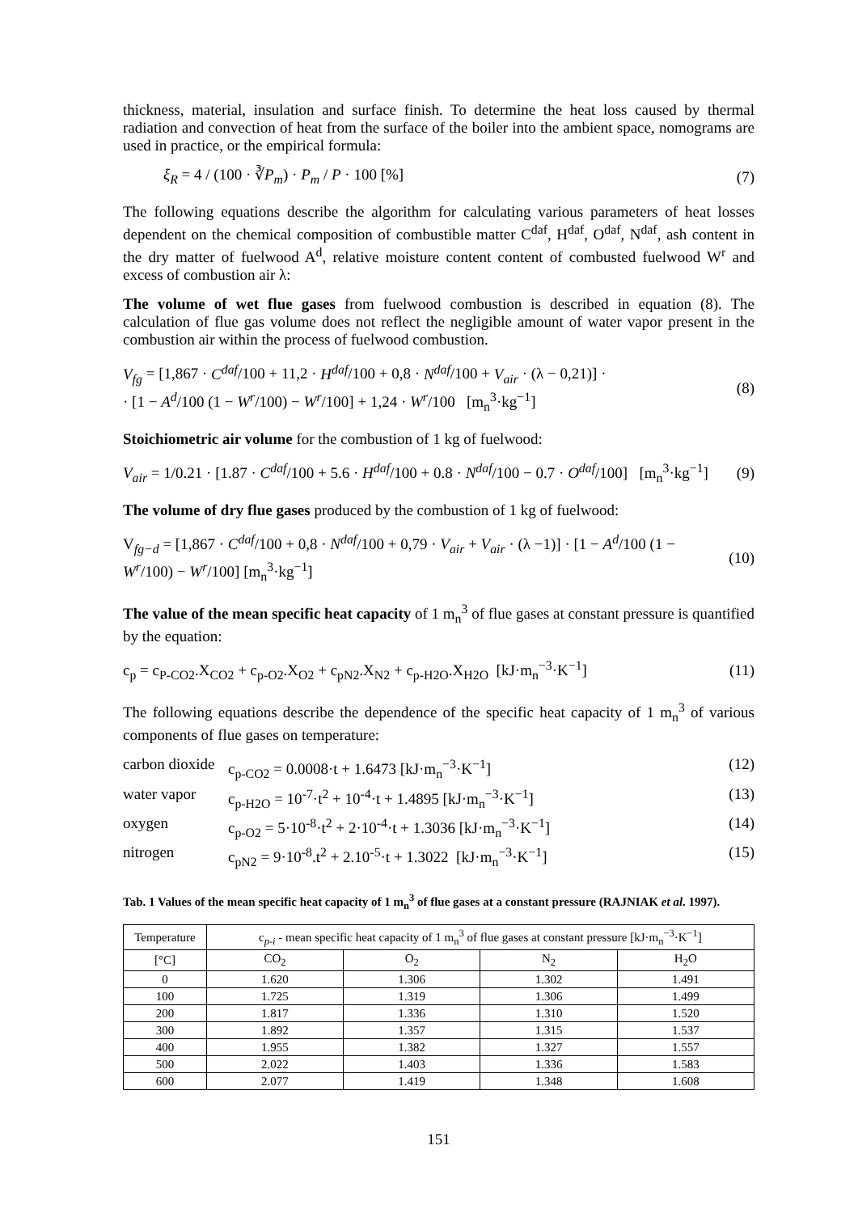thickness, material, insulation and surface finish. To determine the heat loss caused by thermal radiation and convection of heat from the surface of the boiler into the ambient space, nomograms are used in practice, or the empirical formula:
ξ<sub>R</sub> = 4 / (100 · ∛P<sub>m</sub>) · P<sub>m</sub> / P · 100 [%] (7)
The following equations describe the algorithm for calculating various parameters of heat losses dependent on the chemical composition of combustible matter C<sup>daf</sup>, H<sup>daf</sup>, O<sup>daf</sup>, N<sup>daf</sup>, ash content in the dry matter of fuelwood A<sup>d</sup>, relative moisture content content of combusted fuelwood W<sup>r</sup> and excess of combustion air λ:
The volume of wet flue gases from fuelwood combustion is described in equation (8). The calculation of flue gas volume does not reflect the negligible amount of water vapor present in the combustion air within the process of fuelwood combustion.
V<sub>fg</sub> = [1,867 · C<sup>daf</sup>/100 + 11,2 · H<sup>daf</sup>/100 + 0,8 · N<sup>daf</sup>/100 + V<sub>air</sub> · (λ − 0,21)] ·
· [1 − A<sup>d</sup>/100 (1 − W<sup>r</sup>/100) − W<sup>r</sup>/100] + 1,24 · W<sup>r</sup>/100 [m<sub>n</sub><sup>3</sup>·kg<sup>−1</sup>] (8)
Stoichiometric air volume for the combustion of 1 kg of fuelwood:
V<sub>air</sub> = 1/0.21 · [1.87 · C<sup>daf</sup>/100 + 5.6 · H<sup>daf</sup>/100 + 0.8 · N<sup>daf</sup>/100 − 0.7 · O<sup>daf</sup>/100] [m<sub>n</sub><sup>3</sup>·kg<sup>−1</sup>] (9)
The volume of dry flue gases produced by the combustion of 1 kg of fuelwood:
V<sub>fg−d</sub> = [1,867 · C<sup>daf</sup>/100 + 0,8 · N<sup>daf</sup>/100 + 0,79 · V<sub>air</sub> + V<sub>air</sub> · (λ −1)] · [1 − A<sup>d</sup>/100 (1 − W<sup>r</sup>/100) − W<sup>r</sup>/100] [m<sub>n</sub><sup>3</sup>·kg<sup>−1</sup>] (10)
The value of the mean specific heat capacity of 1 m<sub>n</sub><sup>3</sup> of flue gases at constant pressure is quantified by the equation:
c<sub>p</sub> = c<sub>P-CO2</sub>.X<sub>CO2</sub> + c<sub>p-O2</sub>.X<sub>O2</sub> + c<sub>pN2</sub>.X<sub>N2</sub> + c<sub>p-H2O</sub>.X<sub>H2O</sub> [kJ·m<sub>n</sub><sup>−3</sup>·K<sup>−1</sup>] (11)
The following equations describe the dependence of the specific heat capacity of 1 m<sub>n</sub><sup>3</sup> of various components of flue gases on temperature:
carbon dioxide c<sub>p-CO2</sub> = 0.0008·t + 1.6473 [kJ·m<sub>n</sub><sup>−3</sup>·K<sup>−1</sup>] (12) water vapor c<sub>p-H2O</sub> = 10<sup>-7</sup>·t<sup>2</sup> + 10<sup>-4</sup>·t + 1.4895 [kJ·m<sub>n</sub><sup>−3</sup>·K<sup>−1</sup>] (13) oxygen c<sub>p-O2</sub> = 5·10<sup>-8</sup>·t<sup>2</sup> + 2·10<sup>-4</sup>·t + 1.3036 [kJ·m<sub>n</sub><sup>−3</sup>·K<sup>−1</sup>] (14) nitrogen c<sub>pN2</sub> = 9·10<sup>-8</sup>.t<sup>2</sup> + 2.10<sup>-5</sup>·t + 1.3022 [kJ·m<sub>n</sub><sup>−3</sup>·K<sup>−1</sup>] (15)
Tab. 1 Values of the mean specific heat capacity of 1 m<sub>n</sub><sup>3</sup> of flue gases at a constant pressure (RAJNIAK et al. 1997).
| Temperature | c<sub>p-i</sub> - mean specific heat capacity of 1 m<sub>n</sub><sup>3</sup> of flue gases at constant pressure [kJ·m<sub>n</sub><sup>−3</sup>·K<sup>−1</sup>] | | | |
| --- | --- | --- | --- | --- |
| [°C] | CO<sub>2</sub> | O<sub>2</sub> | N<sub>2</sub> | H<sub>2</sub>O |
| 0 | 1.620 | 1.306 | 1.302 | 1.491 |
| 100 | 1.725 | 1.319 | 1.306 | 1.499 |
| 200 | 1.817 | 1.336 | 1.310 | 1.520 |
| 300 | 1.892 | 1.357 | 1.315 | 1.537 |
| 400 | 1.955 | 1.382 | 1.327 | 1.557 |
| 500 | 2.022 | 1.403 | 1.336 | 1.583 |
| 600 | 2.077 | 1.419 | 1.348 | 1.608 |
151